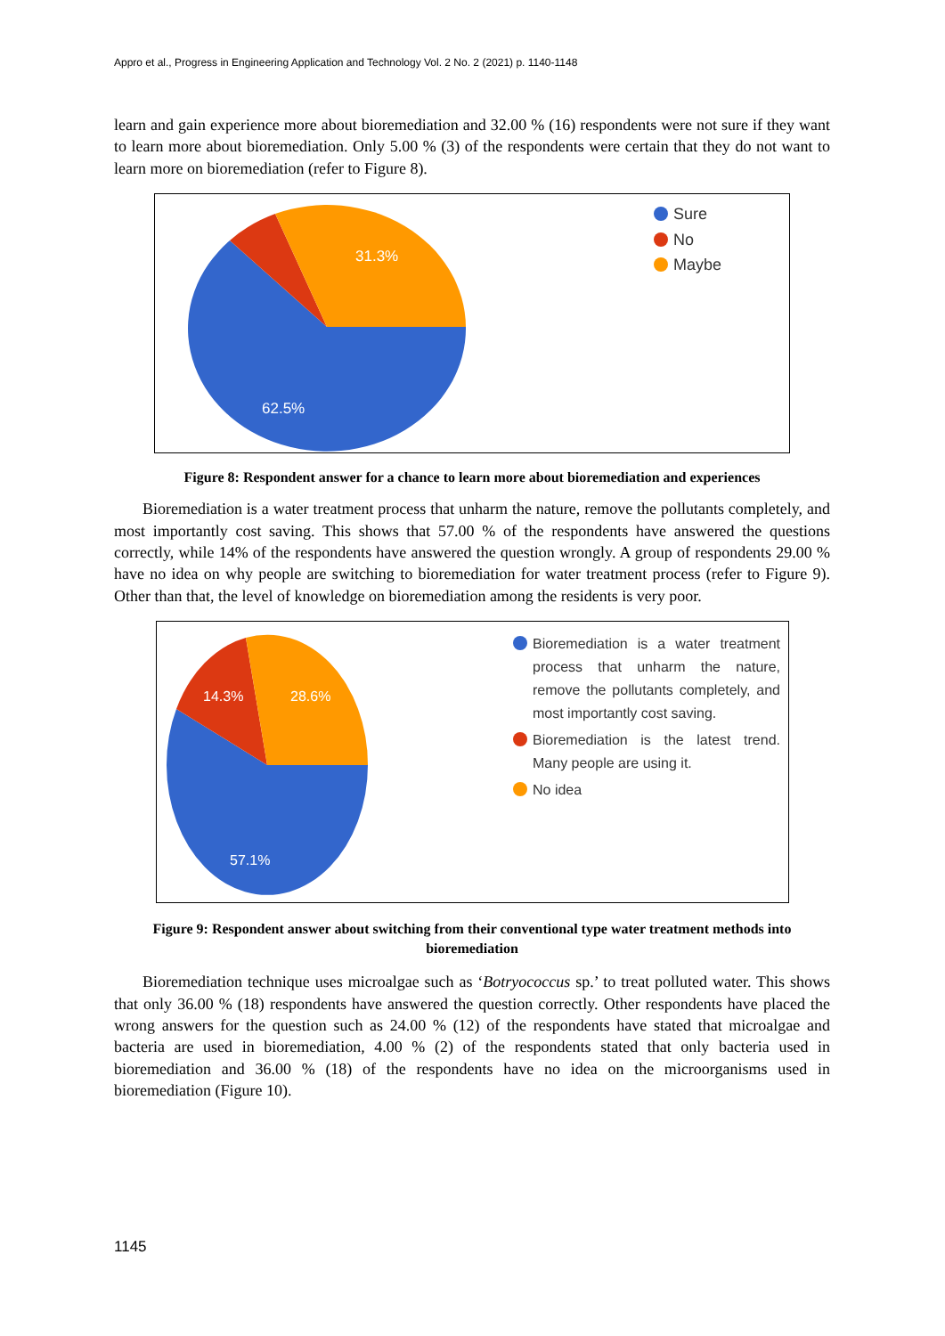Appro et al., Progress in Engineering Application and Technology Vol. 2 No. 2 (2021) p. 1140-1148
learn and gain experience more about bioremediation and 32.00 % (16) respondents were not sure if they want to learn more about bioremediation. Only 5.00 % (3) of the respondents were certain that they do not want to learn more on bioremediation (refer to Figure 8).
31.3%
62.5%
Sure
No
Maybe
Figure 8: Respondent answer for a chance to learn more about bioremediation and experiences
Bioremediation is a water treatment process that unharm the nature, remove the pollutants completely, and most importantly cost saving. This shows that 57.00 % of the respondents have answered the questions correctly, while 14% of the respondents have answered the question wrongly. A group of respondents 29.00 % have no idea on why people are switching to bioremediation for water treatment process (refer to Figure 9). Other than that, the level of knowledge on bioremediation among the residents is very poor.
14.3%
28.6%
57.1%
Bioremediation is a water treatment process that unharm the nature, remove the pollutants completely, and most importantly cost saving.
Bioremediation is the latest trend. Many people are using it.
No idea
Figure 9: Respondent answer about switching from their conventional type water treatment methods into bioremediation
Bioremediation technique uses microalgae such as ‘Botryococcus sp.’ to treat polluted water. This shows that only 36.00 % (18) respondents have answered the question correctly. Other respondents have placed the wrong answers for the question such as 24.00 % (12) of the respondents have stated that microalgae and bacteria are used in bioremediation, 4.00 % (2) of the respondents stated that only bacteria used in bioremediation and 36.00 % (18) of the respondents have no idea on the microorganisms used in bioremediation (Figure 10).
1145